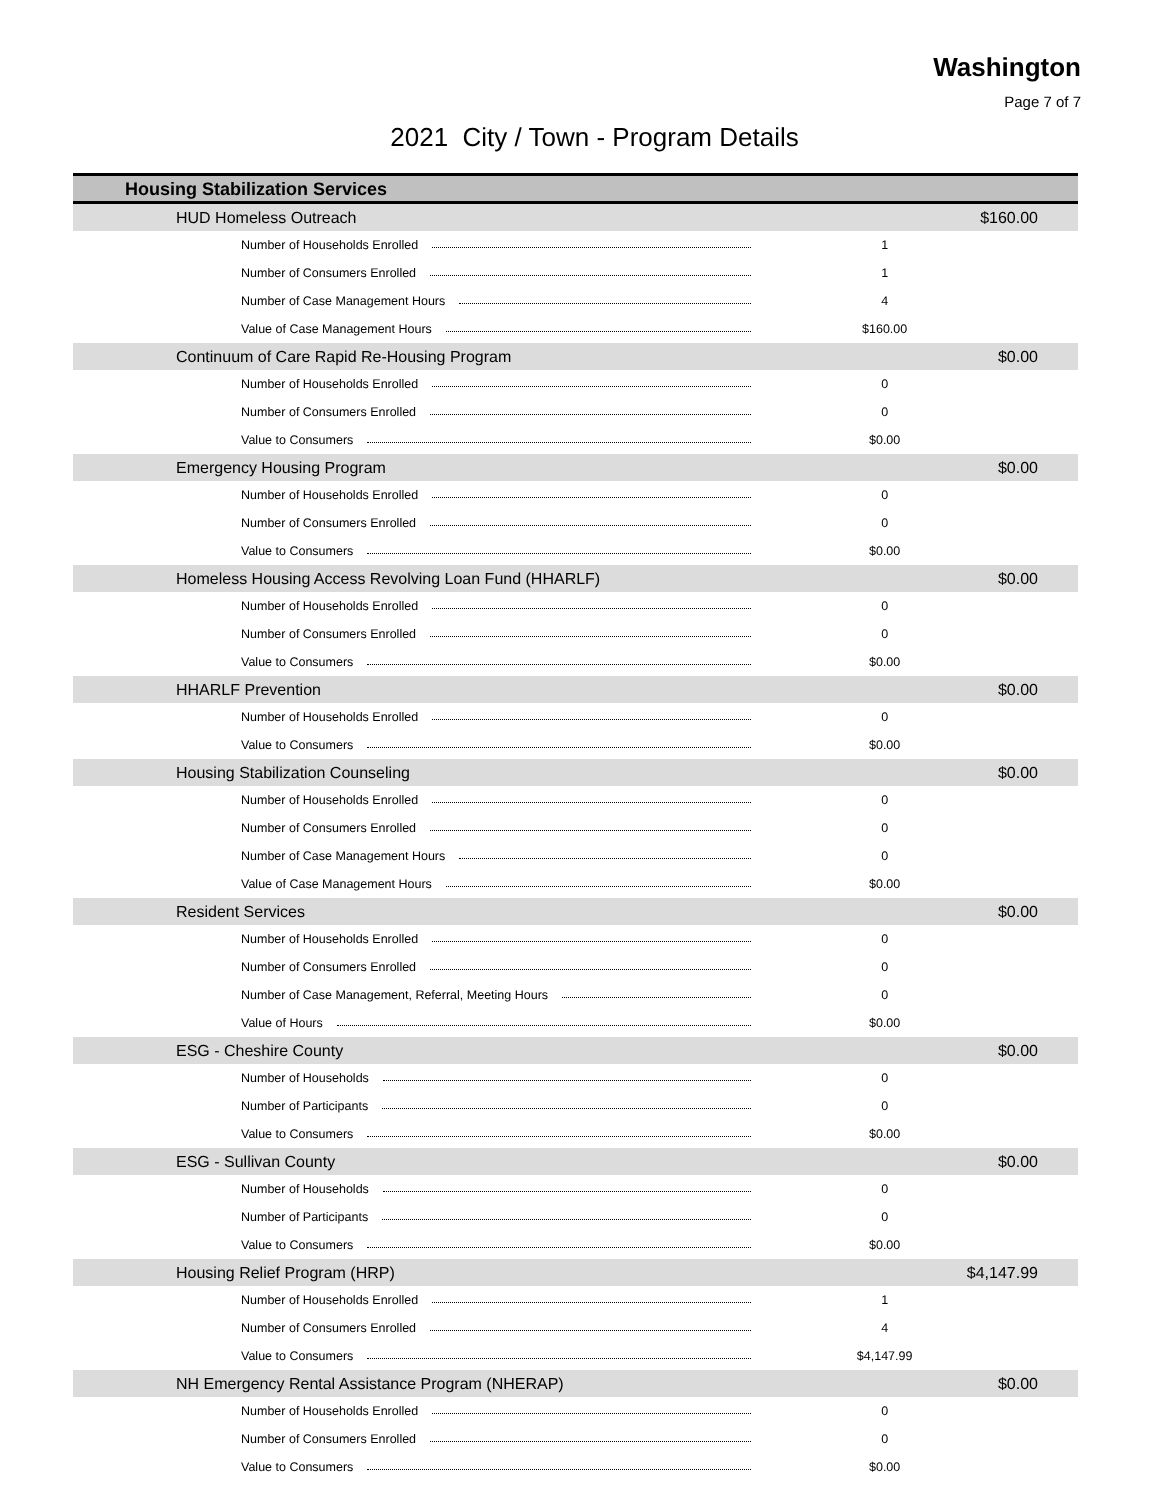Washington
Page 7 of 7
2021 City / Town - Program Details
| Housing Stabilization Services | | |
| HUD Homeless Outreach | | $160.00 |
| Number of Households Enrolled | 1 | |
| Number of Consumers Enrolled | 1 | |
| Number of Case Management Hours | 4 | |
| Value of Case Management Hours | $160.00 | |
| Continuum of Care Rapid Re-Housing Program | | $0.00 |
| Number of Households Enrolled | 0 | |
| Number of Consumers Enrolled | 0 | |
| Value to Consumers | $0.00 | |
| Emergency Housing Program | | $0.00 |
| Number of Households Enrolled | 0 | |
| Number of Consumers Enrolled | 0 | |
| Value to Consumers | $0.00 | |
| Homeless Housing Access Revolving Loan Fund (HHARLF) | | $0.00 |
| Number of Households Enrolled | 0 | |
| Number of Consumers Enrolled | 0 | |
| Value to Consumers | $0.00 | |
| HHARLF Prevention | | $0.00 |
| Number of Households Enrolled | 0 | |
| Value to Consumers | $0.00 | |
| Housing Stabilization Counseling | | $0.00 |
| Number of Households Enrolled | 0 | |
| Number of Consumers Enrolled | 0 | |
| Number of Case Management Hours | 0 | |
| Value of Case Management Hours | $0.00 | |
| Resident Services | | $0.00 |
| Number of Households Enrolled | 0 | |
| Number of Consumers Enrolled | 0 | |
| Number of Case Management, Referral, Meeting Hours | 0 | |
| Value of Hours | $0.00 | |
| ESG - Cheshire County | | $0.00 |
| Number of Households | 0 | |
| Number of Participants | 0 | |
| Value to Consumers | $0.00 | |
| ESG - Sullivan County | | $0.00 |
| Number of Households | 0 | |
| Number of Participants | 0 | |
| Value to Consumers | $0.00 | |
| Housing Relief Program (HRP) | | $4,147.99 |
| Number of Households Enrolled | 1 | |
| Number of Consumers Enrolled | 4 | |
| Value to Consumers | $4,147.99 | |
| NH Emergency Rental Assistance Program (NHERAP) | | $0.00 |
| Number of Households Enrolled | 0 | |
| Number of Consumers Enrolled | 0 | |
| Value to Consumers | $0.00 | |